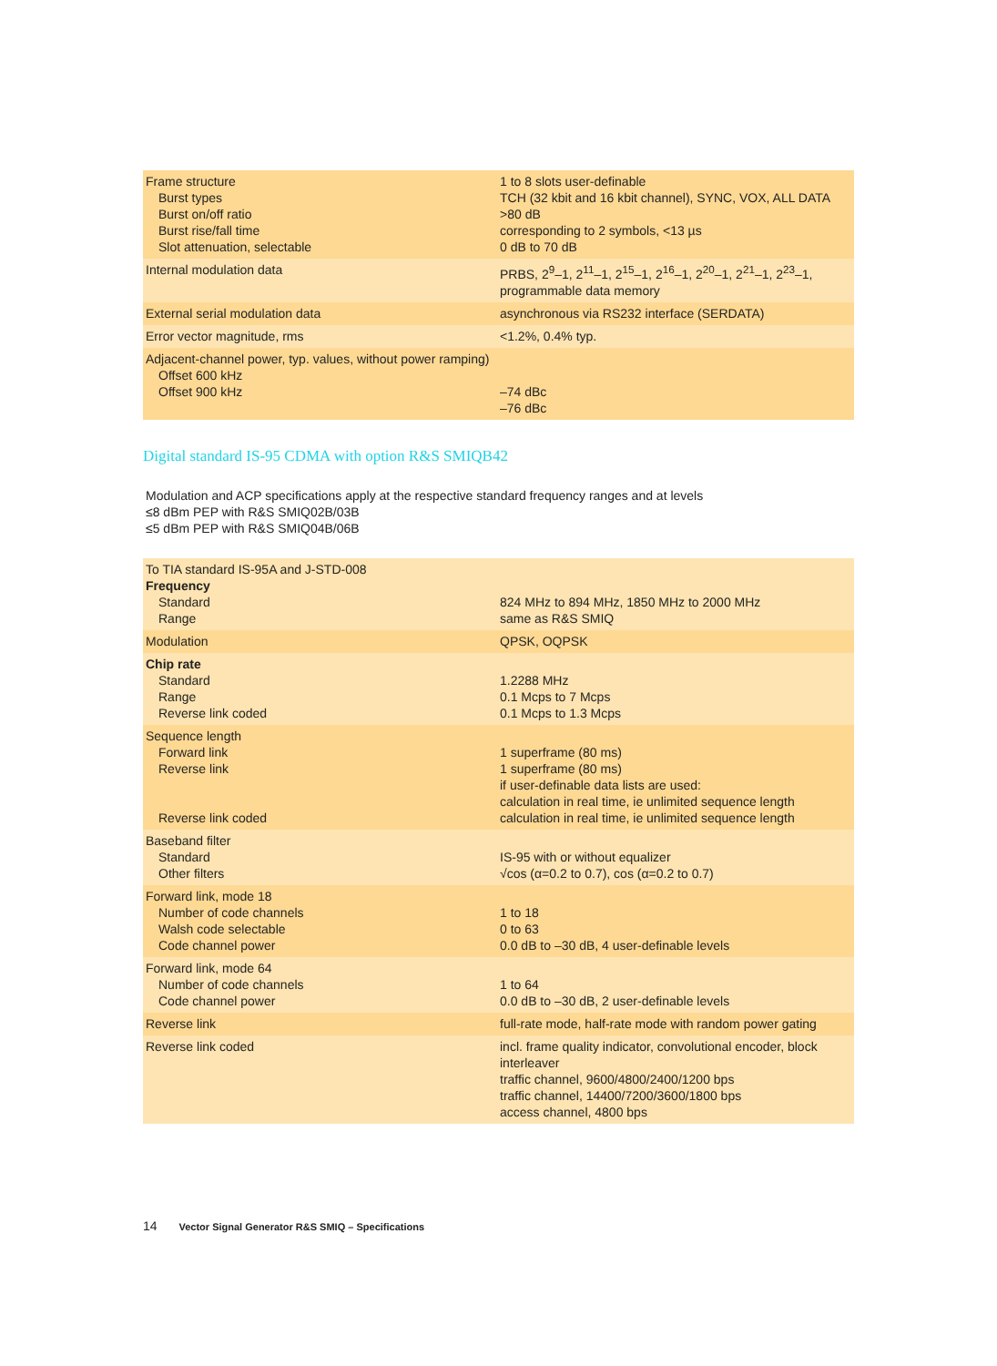| Frame structure Burst types Burst on/off ratio Burst rise/fall time Slot attenuation, selectable | 1 to 8 slots user-definable TCH (32 kbit and 16 kbit channel), SYNC, VOX, ALL DATA >80 dB corresponding to 2 symbols, <13 µs 0 dB to 70 dB |
| Internal modulation data | PRBS, 2<sup>9</sup>–1, 2<sup>11</sup>–1, 2<sup>15</sup>–1, 2<sup>16</sup>–1, 2<sup>20</sup>–1, 2<sup>21</sup>–1, 2<sup>23</sup>–1, programmable data memory |
| External serial modulation data | asynchronous via RS232 interface (SERDATA) |
| Error vector magnitude, rms | <1.2%, 0.4% typ. |
| Adjacent-channel power, typ. values, without power ramping) Offset 600 kHz Offset 900 kHz | –74 dBc –76 dBc |
Digital standard IS-95 CDMA with option R&S SMIQB42
Modulation and ACP specifications apply at the respective standard frequency ranges and at levels
≤8 dBm PEP with R&S SMIQ02B/03B
≤5 dBm PEP with R&S SMIQ04B/06B
| To TIA standard IS-95A and J-STD-008 Frequency Standard Range | 824 MHz to 894 MHz, 1850 MHz to 2000 MHz same as R&S SMIQ |
| Modulation | QPSK, OQPSK |
| Chip rate Standard Range Reverse link coded | 1.2288 MHz 0.1 Mcps to 7 Mcps 0.1 Mcps to 1.3 Mcps |
| Sequence length Forward link Reverse link Reverse link coded | 1 superframe (80 ms) 1 superframe (80 ms) if user-definable data lists are used: calculation in real time, ie unlimited sequence length calculation in real time, ie unlimited sequence length |
| Baseband filter Standard Other filters | IS-95 with or without equalizer √cos (α=0.2 to 0.7), cos (α=0.2 to 0.7) |
| Forward link, mode 18 Number of code channels Walsh code selectable Code channel power | 1 to 18 0 to 63 0.0 dB to –30 dB, 4 user-definable levels |
| Forward link, mode 64 Number of code channels Code channel power | 1 to 64 0.0 dB to –30 dB, 2 user-definable levels |
| Reverse link | full-rate mode, half-rate mode with random power gating |
| Reverse link coded | incl. frame quality indicator, convolutional encoder, block interleaver traffic channel, 9600/4800/2400/1200 bps traffic channel, 14400/7200/3600/1800 bps access channel, 4800 bps |
14 Vector Signal Generator R&S SMIQ – Specifications